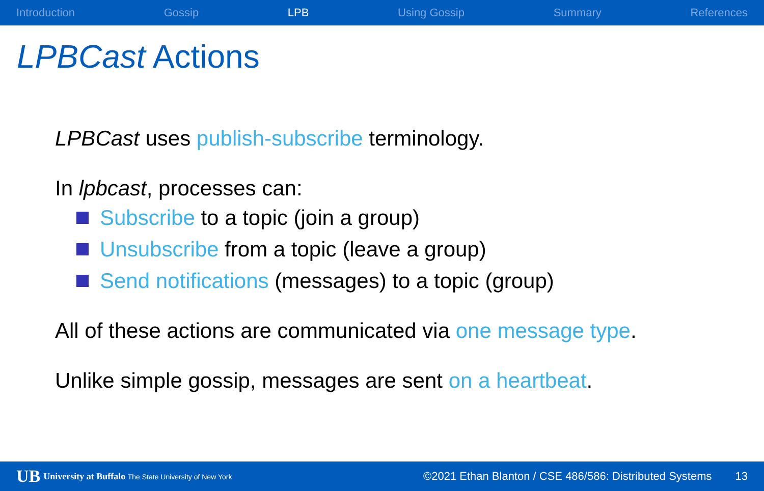Introduction Gossip LPB Using Gossip Summary References
LPBCast Actions
LPBCast uses publish-subscribe terminology.
In lpbcast, processes can:
Subscribe to a topic (join a group)
Unsubscribe from a topic (leave a group)
Send notifications (messages) to a topic (group)
All of these actions are communicated via one message type.
Unlike simple gossip, messages are sent on a heartbeat.
UB University at Buffalo The State University of New York ©2021 Ethan Blanton / CSE 486/586: Distributed Systems 13